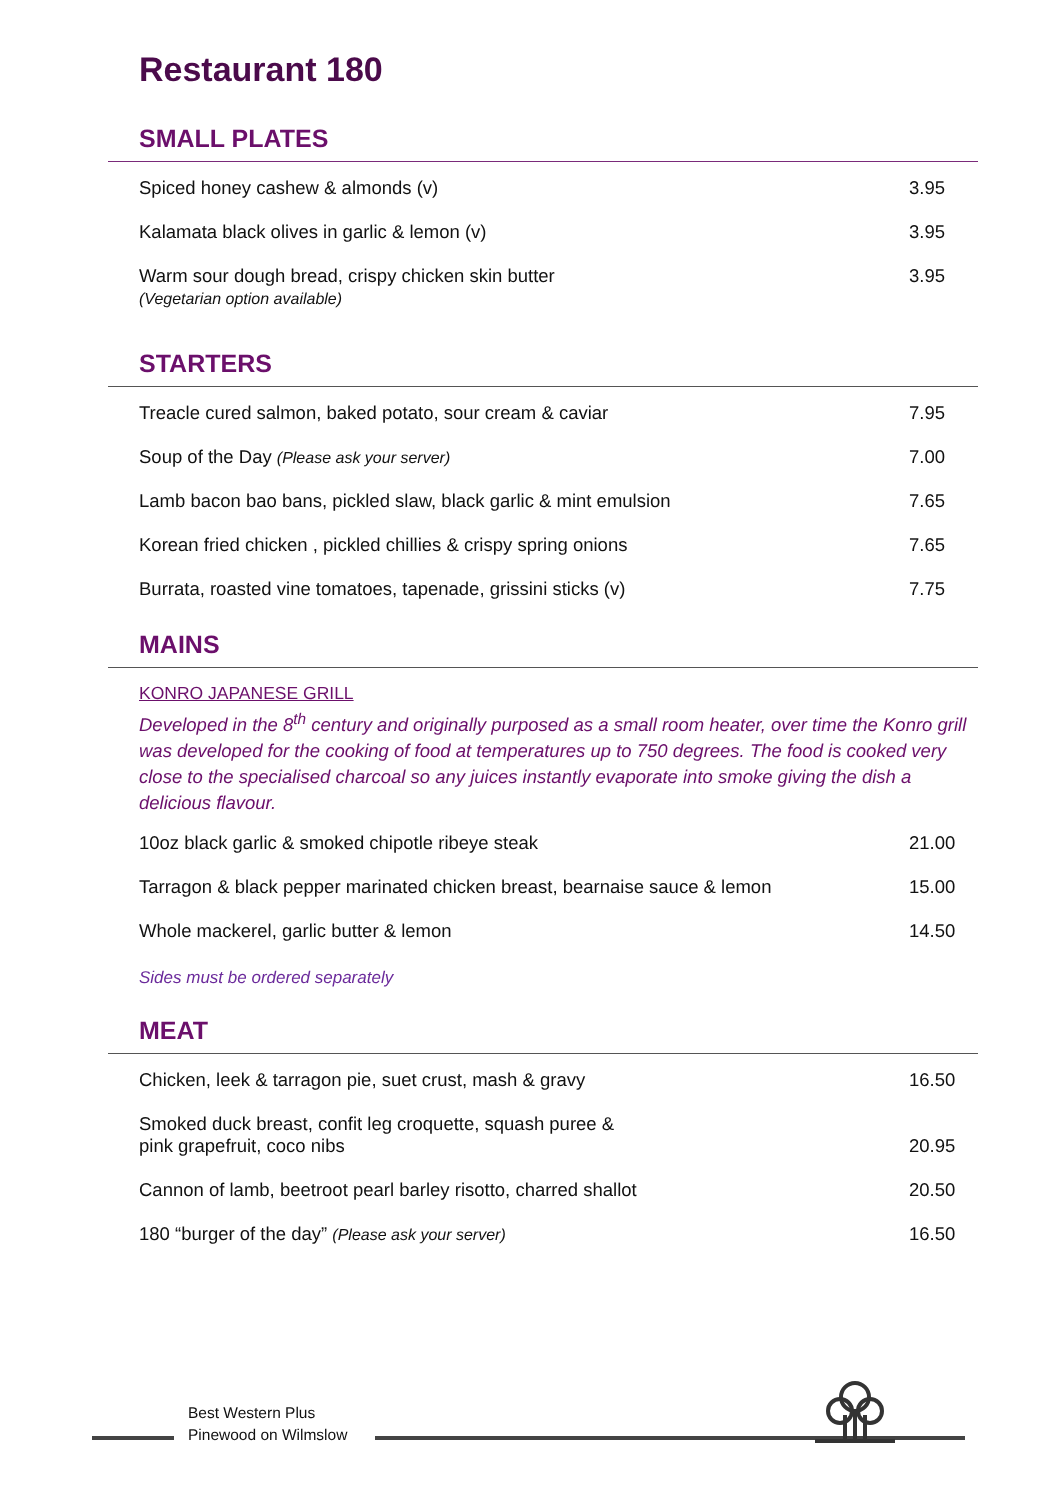Restaurant 180
SMALL PLATES
| Spiced honey cashew & almonds (v) | 3.95 |
| Kalamata black olives in garlic & lemon (v) | 3.95 |
| Warm sour dough bread, crispy chicken skin butter (Vegetarian option available) | 3.95 |
STARTERS
| Treacle cured salmon, baked potato, sour cream & caviar | 7.95 |
| Soup of the Day (Please ask your server) | 7.00 |
| Lamb bacon bao bans, pickled slaw, black garlic & mint emulsion | 7.65 |
| Korean fried chicken , pickled chillies & crispy spring onions | 7.65 |
| Burrata, roasted vine tomatoes, tapenade, grissini sticks (v) | 7.75 |
MAINS
KONRO JAPANESE GRILL
Developed in the 8<sup>th</sup> century and originally purposed as a small room heater, over time the Konro grill was developed for the cooking of food at temperatures up to 750 degrees. The food is cooked very close to the specialised charcoal so any juices instantly evaporate into smoke giving the dish a delicious flavour.
| 10oz black garlic & smoked chipotle ribeye steak | 21.00 |
| Tarragon & black pepper marinated chicken breast, bearnaise sauce & lemon | 15.00 |
| Whole mackerel, garlic butter & lemon | 14.50 |
Sides must be ordered separately
MEAT
| Chicken, leek & tarragon pie, suet crust, mash & gravy | 16.50 |
| Smoked duck breast, confit leg croquette, squash puree & pink grapefruit, coco nibs | 20.95 |
| Cannon of lamb, beetroot pearl barley risotto, charred shallot | 20.50 |
| 180 “burger of the day” (Please ask your server) | 16.50 |
Best Western Plus
Pinewood on Wilmslow